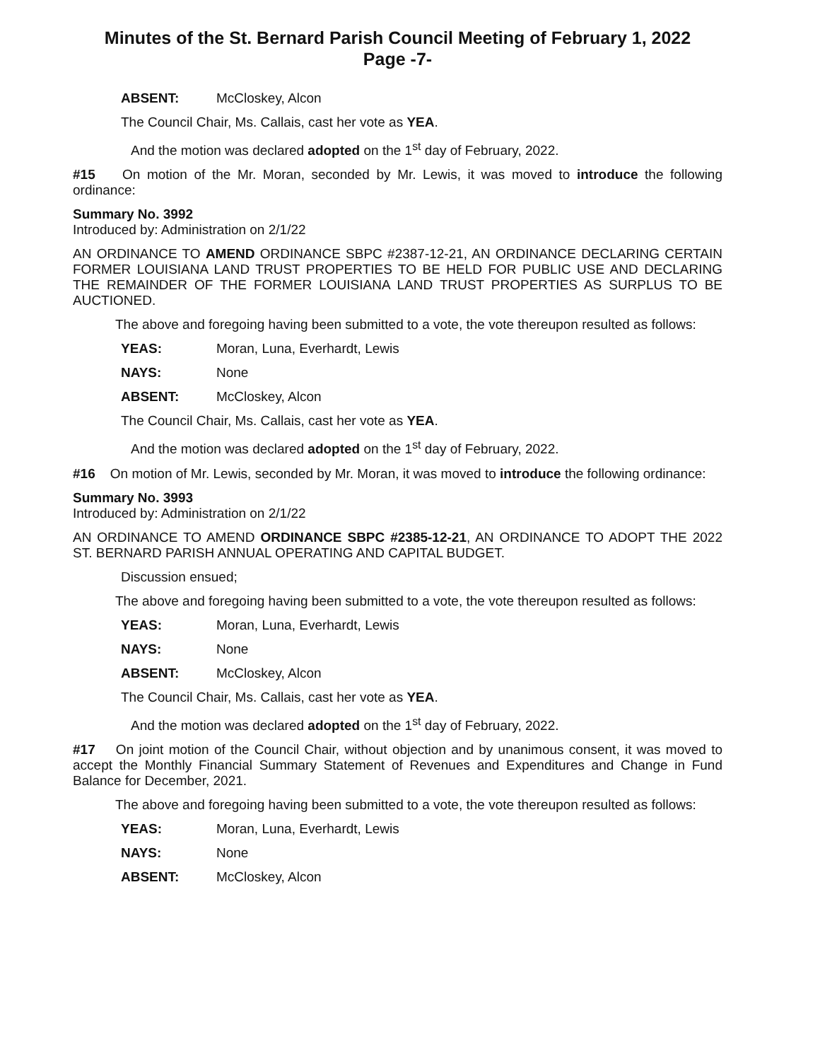Minutes of the St. Bernard Parish Council Meeting of February 1, 2022
Page -7-
ABSENT: McCloskey, Alcon
The Council Chair, Ms. Callais, cast her vote as YEA.
And the motion was declared adopted on the 1<sup>st</sup> day of February, 2022.
#15 On motion of the Mr. Moran, seconded by Mr. Lewis, it was moved to introduce the following ordinance:
Summary No. 3992
Introduced by: Administration on 2/1/22
AN ORDINANCE TO AMEND ORDINANCE SBPC #2387-12-21, AN ORDINANCE DECLARING CERTAIN FORMER LOUISIANA LAND TRUST PROPERTIES TO BE HELD FOR PUBLIC USE AND DECLARING THE REMAINDER OF THE FORMER LOUISIANA LAND TRUST PROPERTIES AS SURPLUS TO BE AUCTIONED.
The above and foregoing having been submitted to a vote, the vote thereupon resulted as follows:
YEAS: Moran, Luna, Everhardt, Lewis
NAYS: None
ABSENT: McCloskey, Alcon
The Council Chair, Ms. Callais, cast her vote as YEA.
And the motion was declared adopted on the 1<sup>st</sup> day of February, 2022.
#16 On motion of Mr. Lewis, seconded by Mr. Moran, it was moved to introduce the following ordinance:
Summary No. 3993
Introduced by: Administration on 2/1/22
AN ORDINANCE TO AMEND ORDINANCE SBPC #2385-12-21, AN ORDINANCE TO ADOPT THE 2022 ST. BERNARD PARISH ANNUAL OPERATING AND CAPITAL BUDGET.
Discussion ensued;
The above and foregoing having been submitted to a vote, the vote thereupon resulted as follows:
YEAS: Moran, Luna, Everhardt, Lewis
NAYS: None
ABSENT: McCloskey, Alcon
The Council Chair, Ms. Callais, cast her vote as YEA.
And the motion was declared adopted on the 1<sup>st</sup> day of February, 2022.
#17 On joint motion of the Council Chair, without objection and by unanimous consent, it was moved to accept the Monthly Financial Summary Statement of Revenues and Expenditures and Change in Fund Balance for December, 2021.
The above and foregoing having been submitted to a vote, the vote thereupon resulted as follows:
YEAS: Moran, Luna, Everhardt, Lewis
NAYS: None
ABSENT: McCloskey, Alcon